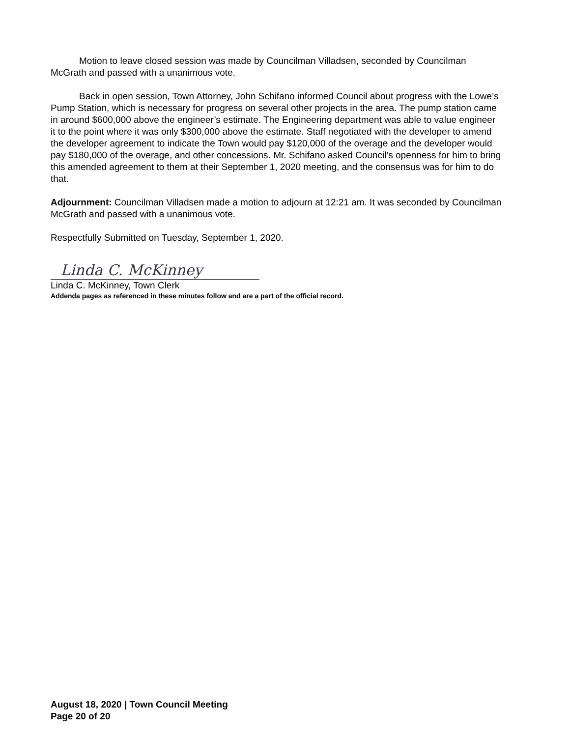Motion to leave closed session was made by Councilman Villadsen, seconded by Councilman McGrath and passed with a unanimous vote.
Back in open session, Town Attorney, John Schifano informed Council about progress with the Lowe’s Pump Station, which is necessary for progress on several other projects in the area. The pump station came in around $600,000 above the engineer’s estimate. The Engineering department was able to value engineer it to the point where it was only $300,000 above the estimate. Staff negotiated with the developer to amend the developer agreement to indicate the Town would pay $120,000 of the overage and the developer would pay $180,000 of the overage, and other concessions. Mr. Schifano asked Council’s openness for him to bring this amended agreement to them at their September 1, 2020 meeting, and the consensus was for him to do that.
Adjournment: Councilman Villadsen made a motion to adjourn at 12:21 am. It was seconded by Councilman McGrath and passed with a unanimous vote.
Respectfully Submitted on Tuesday, September 1, 2020.
Linda C. McKinney
Linda C. McKinney, Town Clerk
Addenda pages as referenced in these minutes follow and are a part of the official record.
August 18, 2020 | Town Council Meeting
Page 20 of 20